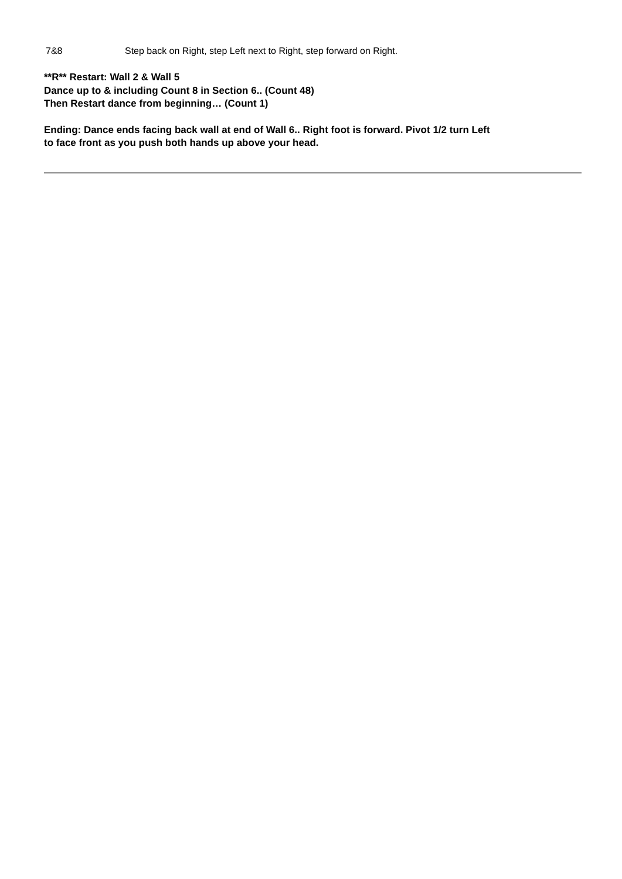7&8 Step back on Right, step Left next to Right, step forward on Right.
**R** Restart: Wall 2 & Wall 5
Dance up to & including Count 8 in Section 6.. (Count 48)
Then Restart dance from beginning… (Count 1)
Ending: Dance ends facing back wall at end of Wall 6.. Right foot is forward. Pivot 1/2 turn Left
to face front as you push both hands up above your head.